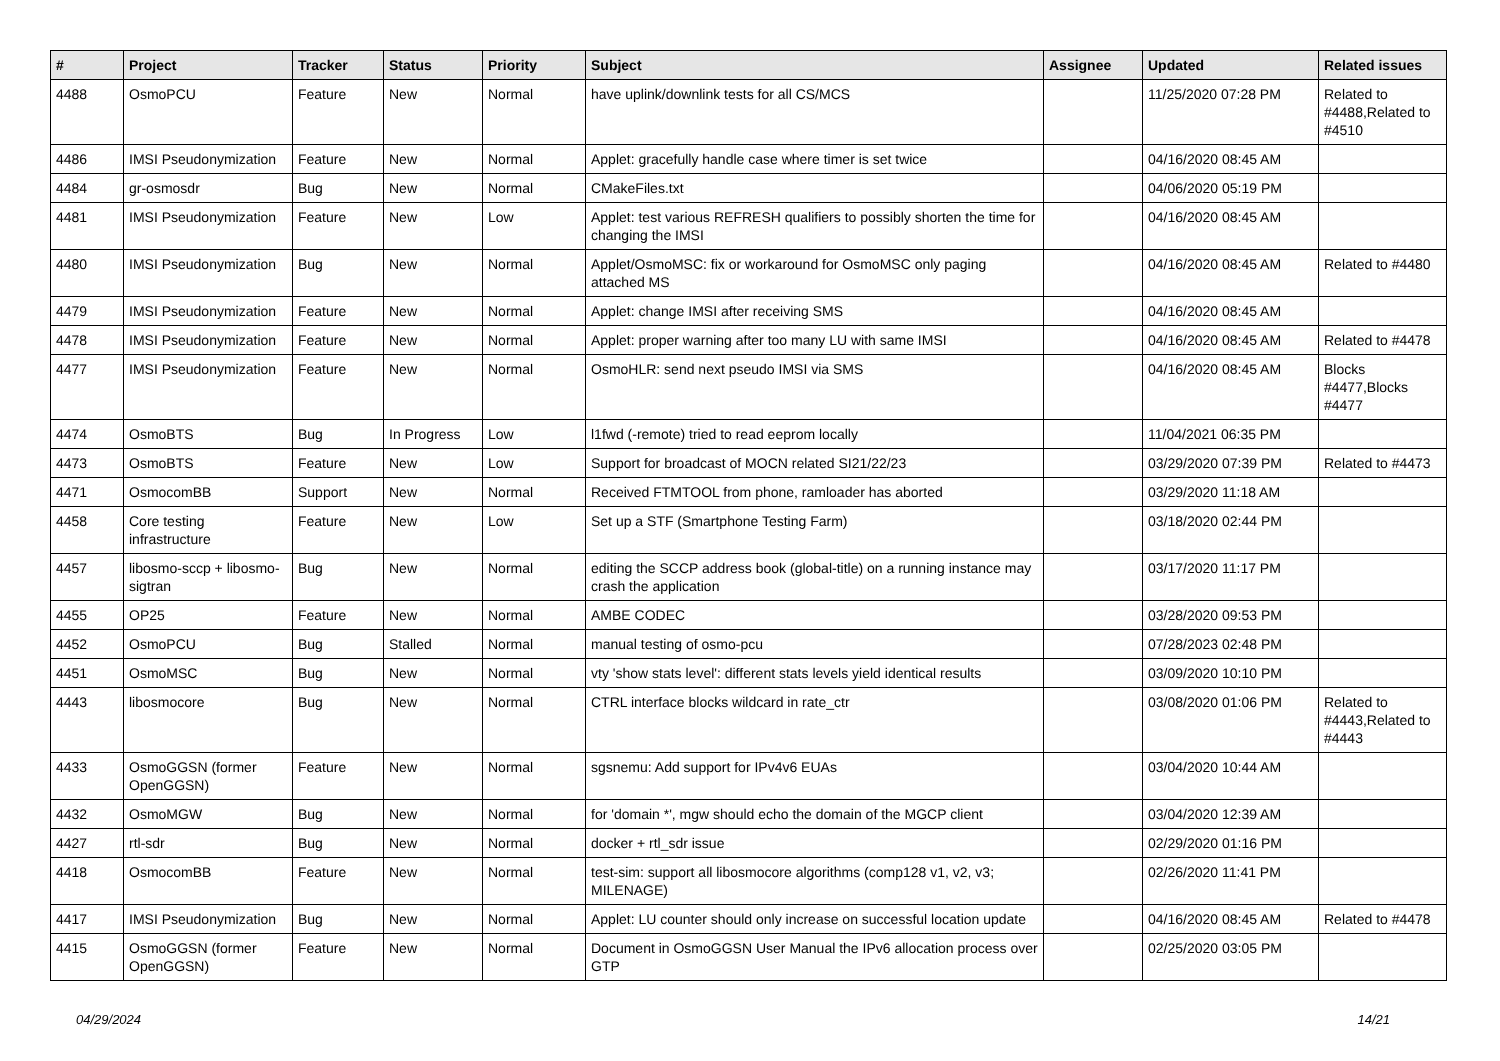| # | Project | Tracker | Status | Priority | Subject | Assignee | Updated | Related issues |
| --- | --- | --- | --- | --- | --- | --- | --- | --- |
| 4488 | OsmoPCU | Feature | New | Normal | have uplink/downlink tests for all CS/MCS | | 11/25/2020 07:28 PM | Related to #4488,Related to #4510 |
| 4486 | IMSI Pseudonymization | Feature | New | Normal | Applet: gracefully handle case where timer is set twice | | 04/16/2020 08:45 AM | |
| 4484 | gr-osmosdr | Bug | New | Normal | CMakeFiles.txt | | 04/06/2020 05:19 PM | |
| 4481 | IMSI Pseudonymization | Feature | New | Low | Applet: test various REFRESH qualifiers to possibly shorten the time for changing the IMSI | | 04/16/2020 08:45 AM | |
| 4480 | IMSI Pseudonymization | Bug | New | Normal | Applet/OsmoMSC: fix or workaround for OsmoMSC only paging attached MS | | 04/16/2020 08:45 AM | Related to #4480 |
| 4479 | IMSI Pseudonymization | Feature | New | Normal | Applet: change IMSI after receiving SMS | | 04/16/2020 08:45 AM | |
| 4478 | IMSI Pseudonymization | Feature | New | Normal | Applet: proper warning after too many LU with same IMSI | | 04/16/2020 08:45 AM | Related to #4478 |
| 4477 | IMSI Pseudonymization | Feature | New | Normal | OsmoHLR: send next pseudo IMSI via SMS | | 04/16/2020 08:45 AM | Blocks #4477,Blocks #4477 |
| 4474 | OsmoBTS | Bug | In Progress | Low | l1fwd (-remote) tried to read eeprom locally | | 11/04/2021 06:35 PM | |
| 4473 | OsmoBTS | Feature | New | Low | Support for broadcast of MOCN related SI21/22/23 | | 03/29/2020 07:39 PM | Related to #4473 |
| 4471 | OsmocomBB | Support | New | Normal | Received FTMTOOL from phone, ramloader has aborted | | 03/29/2020 11:18 AM | |
| 4458 | Core testing infrastructure | Feature | New | Low | Set up a STF (Smartphone Testing Farm) | | 03/18/2020 02:44 PM | |
| 4457 | libosmo-sccp + libosmo-sigtran | Bug | New | Normal | editing the SCCP address book (global-title) on a running instance may crash the application | | 03/17/2020 11:17 PM | |
| 4455 | OP25 | Feature | New | Normal | AMBE CODEC | | 03/28/2020 09:53 PM | |
| 4452 | OsmoPCU | Bug | Stalled | Normal | manual testing of osmo-pcu | | 07/28/2023 02:48 PM | |
| 4451 | OsmoMSC | Bug | New | Normal | vty 'show stats level': different stats levels yield identical results | | 03/09/2020 10:10 PM | |
| 4443 | libosmocore | Bug | New | Normal | CTRL interface blocks wildcard in rate_ctr | | 03/08/2020 01:06 PM | Related to #4443,Related to #4443 |
| 4433 | OsmoGGSN (former OpenGGSN) | Feature | New | Normal | sgsnemu: Add support for IPv4v6 EUAs | | 03/04/2020 10:44 AM | |
| 4432 | OsmoMGW | Bug | New | Normal | for 'domain *', mgw should echo the domain of the MGCP client | | 03/04/2020 12:39 AM | |
| 4427 | rtl-sdr | Bug | New | Normal | docker + rtl_sdr issue | | 02/29/2020 01:16 PM | |
| 4418 | OsmocomBB | Feature | New | Normal | test-sim: support all libosmocore algorithms (comp128 v1, v2, v3; MILENAGE) | | 02/26/2020 11:41 PM | |
| 4417 | IMSI Pseudonymization | Bug | New | Normal | Applet: LU counter should only increase on successful location update | | 04/16/2020 08:45 AM | Related to #4478 |
| 4415 | OsmoGGSN (former OpenGGSN) | Feature | New | Normal | Document in OsmoGGSN User Manual the IPv6 allocation process over GTP | | 02/25/2020 03:05 PM | |
04/29/2024 14/21